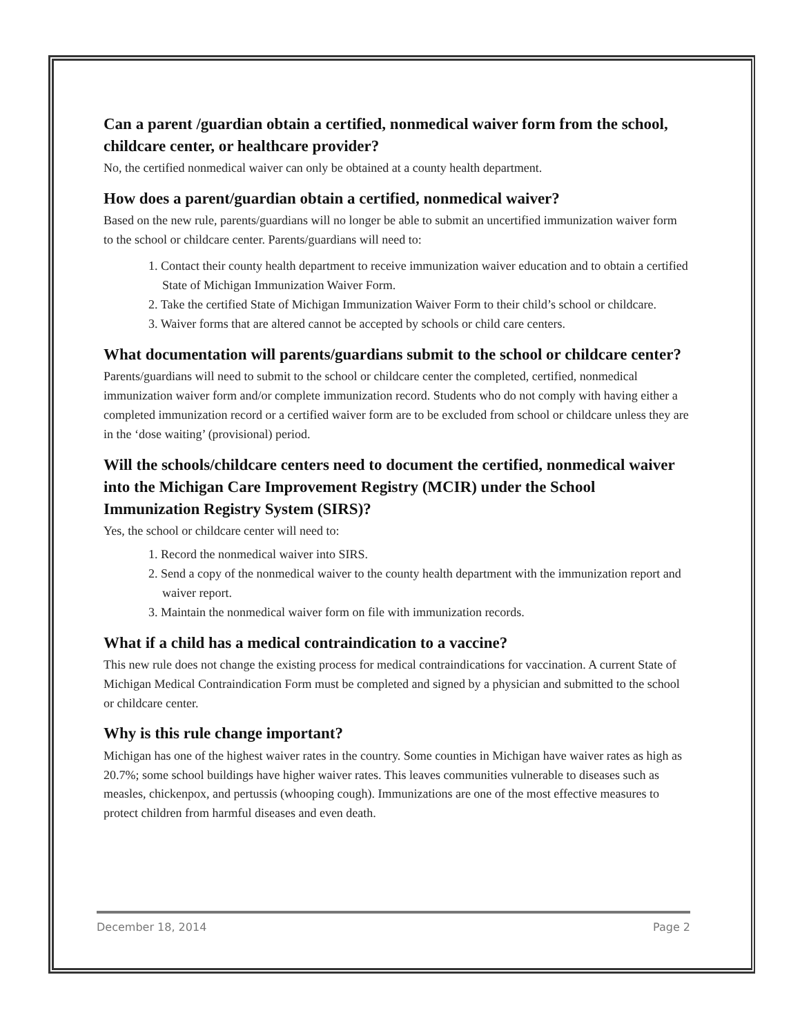Can a parent /guardian obtain a certified, nonmedical waiver form from the school, childcare center, or healthcare provider?
No, the certified nonmedical waiver can only be obtained at a county health department.
How does a parent/guardian obtain a certified, nonmedical waiver?
Based on the new rule, parents/guardians will no longer be able to submit an uncertified immunization waiver form to the school or childcare center. Parents/guardians will need to:
1. Contact their county health department to receive immunization waiver education and to obtain a certified State of Michigan Immunization Waiver Form.
2. Take the certified State of Michigan Immunization Waiver Form to their child’s school or childcare.
3. Waiver forms that are altered cannot be accepted by schools or child care centers.
What documentation will parents/guardians submit to the school or childcare center?
Parents/guardians will need to submit to the school or childcare center the completed, certified, nonmedical immunization waiver form and/or complete immunization record. Students who do not comply with having either a completed immunization record or a certified waiver form are to be excluded from school or childcare unless they are in the ‘dose waiting’ (provisional) period.
Will the schools/childcare centers need to document the certified, nonmedical waiver into the Michigan Care Improvement Registry (MCIR) under the School Immunization Registry System (SIRS)?
Yes, the school or childcare center will need to:
1. Record the nonmedical waiver into SIRS.
2. Send a copy of the nonmedical waiver to the county health department with the immunization report and waiver report.
3. Maintain the nonmedical waiver form on file with immunization records.
What if a child has a medical contraindication to a vaccine?
This new rule does not change the existing process for medical contraindications for vaccination. A current State of Michigan Medical Contraindication Form must be completed and signed by a physician and submitted to the school or childcare center.
Why is this rule change important?
Michigan has one of the highest waiver rates in the country. Some counties in Michigan have waiver rates as high as 20.7%; some school buildings have higher waiver rates. This leaves communities vulnerable to diseases such as measles, chickenpox, and pertussis (whooping cough). Immunizations are one of the most effective measures to protect children from harmful diseases and even death.
December 18, 2014 Page 2